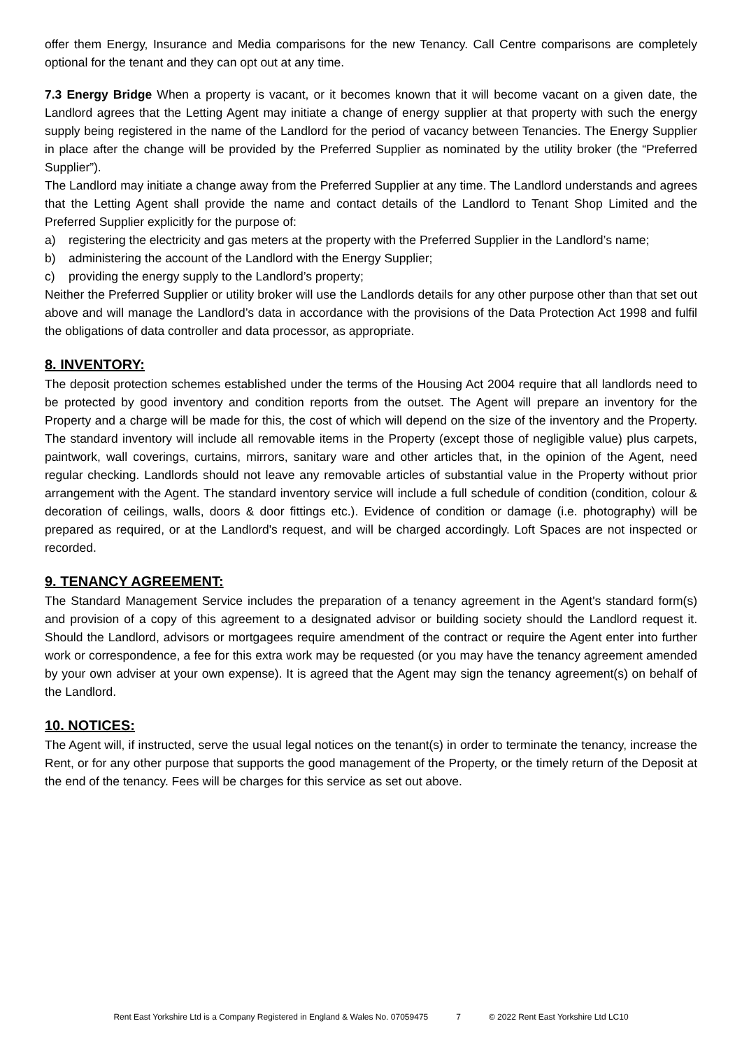offer them Energy, Insurance and Media comparisons for the new Tenancy. Call Centre comparisons are completely optional for the tenant and they can opt out at any time.
7.3 Energy Bridge When a property is vacant, or it becomes known that it will become vacant on a given date, the Landlord agrees that the Letting Agent may initiate a change of energy supplier at that property with such the energy supply being registered in the name of the Landlord for the period of vacancy between Tenancies. The Energy Supplier in place after the change will be provided by the Preferred Supplier as nominated by the utility broker (the “Preferred Supplier”).
The Landlord may initiate a change away from the Preferred Supplier at any time. The Landlord understands and agrees that the Letting Agent shall provide the name and contact details of the Landlord to Tenant Shop Limited and the Preferred Supplier explicitly for the purpose of:
a) registering the electricity and gas meters at the property with the Preferred Supplier in the Landlord’s name;
b) administering the account of the Landlord with the Energy Supplier;
c) providing the energy supply to the Landlord’s property;
Neither the Preferred Supplier or utility broker will use the Landlords details for any other purpose other than that set out above and will manage the Landlord’s data in accordance with the provisions of the Data Protection Act 1998 and fulfil the obligations of data controller and data processor, as appropriate.
8. INVENTORY:
The deposit protection schemes established under the terms of the Housing Act 2004 require that all landlords need to be protected by good inventory and condition reports from the outset. The Agent will prepare an inventory for the Property and a charge will be made for this, the cost of which will depend on the size of the inventory and the Property. The standard inventory will include all removable items in the Property (except those of negligible value) plus carpets, paintwork, wall coverings, curtains, mirrors, sanitary ware and other articles that, in the opinion of the Agent, need regular checking. Landlords should not leave any removable articles of substantial value in the Property without prior arrangement with the Agent. The standard inventory service will include a full schedule of condition (condition, colour & decoration of ceilings, walls, doors & door fittings etc.). Evidence of condition or damage (i.e. photography) will be prepared as required, or at the Landlord's request, and will be charged accordingly. Loft Spaces are not inspected or recorded.
9. TENANCY AGREEMENT:
The Standard Management Service includes the preparation of a tenancy agreement in the Agent's standard form(s) and provision of a copy of this agreement to a designated advisor or building society should the Landlord request it. Should the Landlord, advisors or mortgagees require amendment of the contract or require the Agent enter into further work or correspondence, a fee for this extra work may be requested (or you may have the tenancy agreement amended by your own adviser at your own expense). It is agreed that the Agent may sign the tenancy agreement(s) on behalf of the Landlord.
10. NOTICES:
The Agent will, if instructed, serve the usual legal notices on the tenant(s) in order to terminate the tenancy, increase the Rent, or for any other purpose that supports the good management of the Property, or the timely return of the Deposit at the end of the tenancy. Fees will be charges for this service as set out above.
Rent East Yorkshire Ltd is a Company Registered in England & Wales No. 07059475 7 © 2022 Rent East Yorkshire Ltd LC10